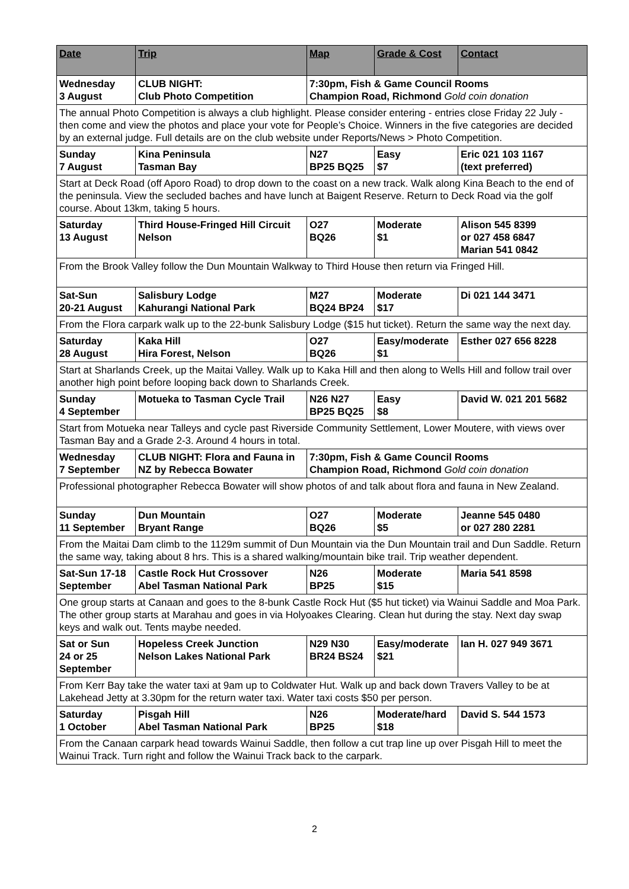| Date | Trip | Map | Grade & Cost | Contact |
| --- | --- | --- | --- | --- |
| Wednesday 3 August | CLUB NIGHT: Club Photo Competition | 7:30pm, Fish & Game Council Rooms Champion Road, Richmond Gold coin donation | | |
| The annual Photo Competition is always a club highlight. Please consider entering - entries close Friday 22 July - then come and view the photos and place your vote for People’s Choice. Winners in the five categories are decided by an external judge. Full details are on the club website under Reports/News > Photo Competition. | | | | |
| Sunday 7 August | Kina Peninsula Tasman Bay | N27 BP25 BQ25 | Easy $7 | Eric 021 103 1167 (text preferred) |
| Start at Deck Road (off Aporo Road) to drop down to the coast on a new track. Walk along Kina Beach to the end of the peninsula. View the secluded baches and have lunch at Baigent Reserve. Return to Deck Road via the golf course. About 13km, taking 5 hours. | | | | |
| Saturday 13 August | Third House-Fringed Hill Circuit Nelson | O27 BQ26 | Moderate $1 | Alison 545 8399 or 027 458 6847 Marian 541 0842 |
| From the Brook Valley follow the Dun Mountain Walkway to Third House then return via Fringed Hill. | | | | |
| Sat-Sun 20-21 August | Salisbury Lodge Kahurangi National Park | M27 BQ24 BP24 | Moderate $17 | Di 021 144 3471 |
| From the Flora carpark walk up to the 22-bunk Salisbury Lodge ($15 hut ticket). Return the same way the next day. | | | | |
| Saturday 28 August | Kaka Hill Hira Forest, Nelson | O27 BQ26 | Easy/moderate $1 | Esther 027 656 8228 |
| Start at Sharlands Creek, up the Maitai Valley. Walk up to Kaka Hill and then along to Wells Hill and follow trail over another high point before looping back down to Sharlands Creek. | | | | |
| Sunday 4 September | Motueka to Tasman Cycle Trail | N26 N27 BP25 BQ25 | Easy $8 | David W. 021 201 5682 |
| Start from Motueka near Talleys and cycle past Riverside Community Settlement, Lower Moutere, with views over Tasman Bay and a Grade 2-3. Around 4 hours in total. | | | | |
| Wednesday 7 September | CLUB NIGHT: Flora and Fauna in NZ by Rebecca Bowater | 7:30pm, Fish & Game Council Rooms Champion Road, Richmond Gold coin donation | | |
| Professional photographer Rebecca Bowater will show photos of and talk about flora and fauna in New Zealand. | | | | |
| Sunday 11 September | Dun Mountain Bryant Range | O27 BQ26 | Moderate $5 | Jeanne 545 0480 or 027 280 2281 |
| From the Maitai Dam climb to the 1129m summit of Dun Mountain via the Dun Mountain trail and Dun Saddle. Return the same way, taking about 8 hrs. This is a shared walking/mountain bike trail. Trip weather dependent. | | | | |
| Sat-Sun 17-18 September | Castle Rock Hut Crossover Abel Tasman National Park | N26 BP25 | Moderate $15 | Maria 541 8598 |
| One group starts at Canaan and goes to the 8-bunk Castle Rock Hut ($5 hut ticket) via Wainui Saddle and Moa Park. The other group starts at Marahau and goes in via Holyoakes Clearing. Clean hut during the stay. Next day swap keys and walk out. Tents maybe needed. | | | | |
| Sat or Sun 24 or 25 September | Hopeless Creek Junction Nelson Lakes National Park | N29 N30 BR24 BS24 | Easy/moderate $21 | Ian H. 027 949 3671 |
| From Kerr Bay take the water taxi at 9am up to Coldwater Hut. Walk up and back down Travers Valley to be at Lakehead Jetty at 3.30pm for the return water taxi. Water taxi costs $50 per person. | | | | |
| Saturday 1 October | Pisgah Hill Abel Tasman National Park | N26 BP25 | Moderate/hard $18 | David S. 544 1573 |
| From the Canaan carpark head towards Wainui Saddle, then follow a cut trap line up over Pisgah Hill to meet the Wainui Track. Turn right and follow the Wainui Track back to the carpark. | | | | |
2